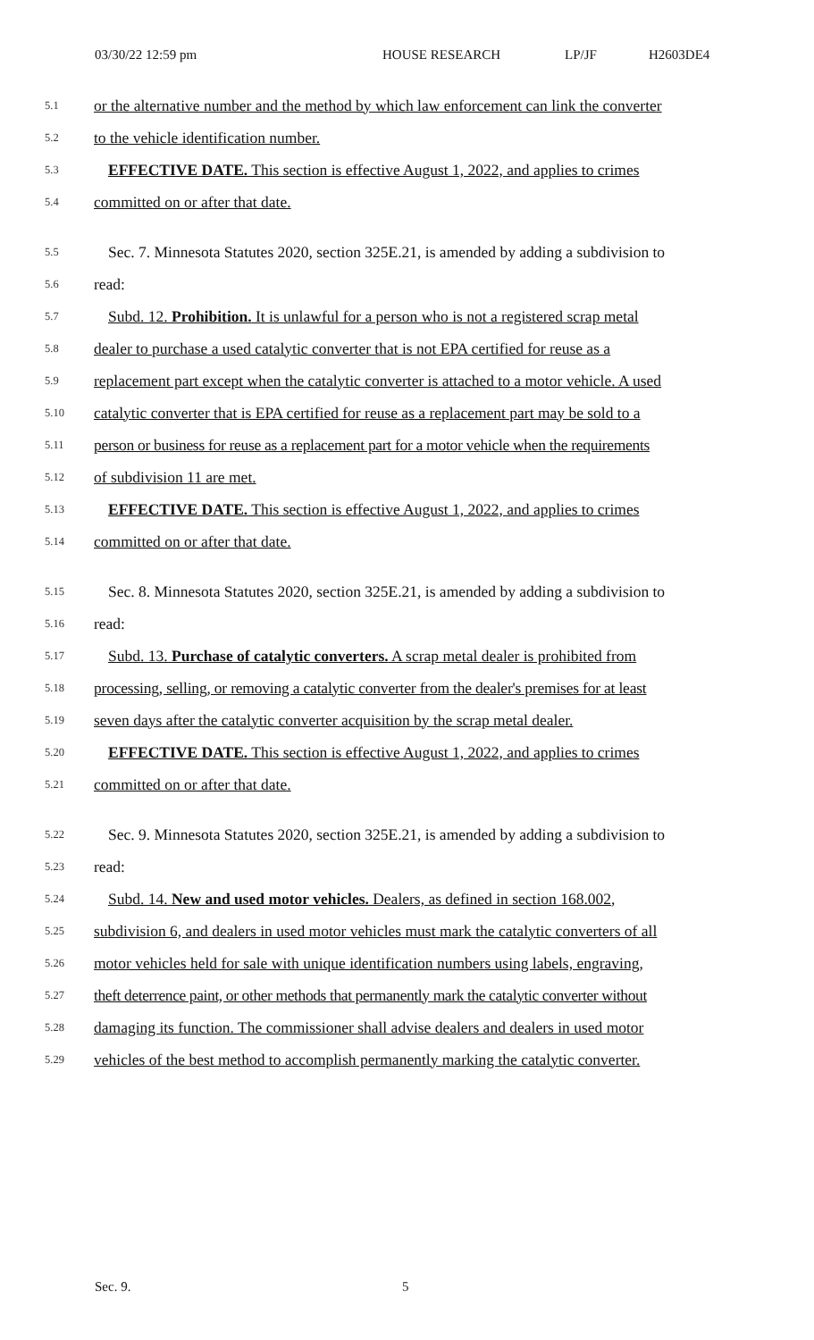03/30/22 12:59 pm HOUSE RESEARCH LP/JF H2603DE4
5.1 or the alternative number and the method by which law enforcement can link the converter
5.2 to the vehicle identification number.
5.3 EFFECTIVE DATE. This section is effective August 1, 2022, and applies to crimes
5.4 committed on or after that date.
5.5 Sec. 7. Minnesota Statutes 2020, section 325E.21, is amended by adding a subdivision to
5.6 read:
5.7 Subd. 12. Prohibition. It is unlawful for a person who is not a registered scrap metal
5.8 dealer to purchase a used catalytic converter that is not EPA certified for reuse as a
5.9 replacement part except when the catalytic converter is attached to a motor vehicle. A used
5.10 catalytic converter that is EPA certified for reuse as a replacement part may be sold to a
5.11 person or business for reuse as a replacement part for a motor vehicle when the requirements
5.12 of subdivision 11 are met.
5.13 EFFECTIVE DATE. This section is effective August 1, 2022, and applies to crimes
5.14 committed on or after that date.
5.15 Sec. 8. Minnesota Statutes 2020, section 325E.21, is amended by adding a subdivision to
5.16 read:
5.17 Subd. 13. Purchase of catalytic converters. A scrap metal dealer is prohibited from
5.18 processing, selling, or removing a catalytic converter from the dealer's premises for at least
5.19 seven days after the catalytic converter acquisition by the scrap metal dealer.
5.20 EFFECTIVE DATE. This section is effective August 1, 2022, and applies to crimes
5.21 committed on or after that date.
5.22 Sec. 9. Minnesota Statutes 2020, section 325E.21, is amended by adding a subdivision to
5.23 read:
5.24 Subd. 14. New and used motor vehicles. Dealers, as defined in section 168.002,
5.25 subdivision 6, and dealers in used motor vehicles must mark the catalytic converters of all
5.26 motor vehicles held for sale with unique identification numbers using labels, engraving,
5.27 theft deterrence paint, or other methods that permanently mark the catalytic converter without
5.28 damaging its function. The commissioner shall advise dealers and dealers in used motor
5.29 vehicles of the best method to accomplish permanently marking the catalytic converter.
Sec. 9. 5